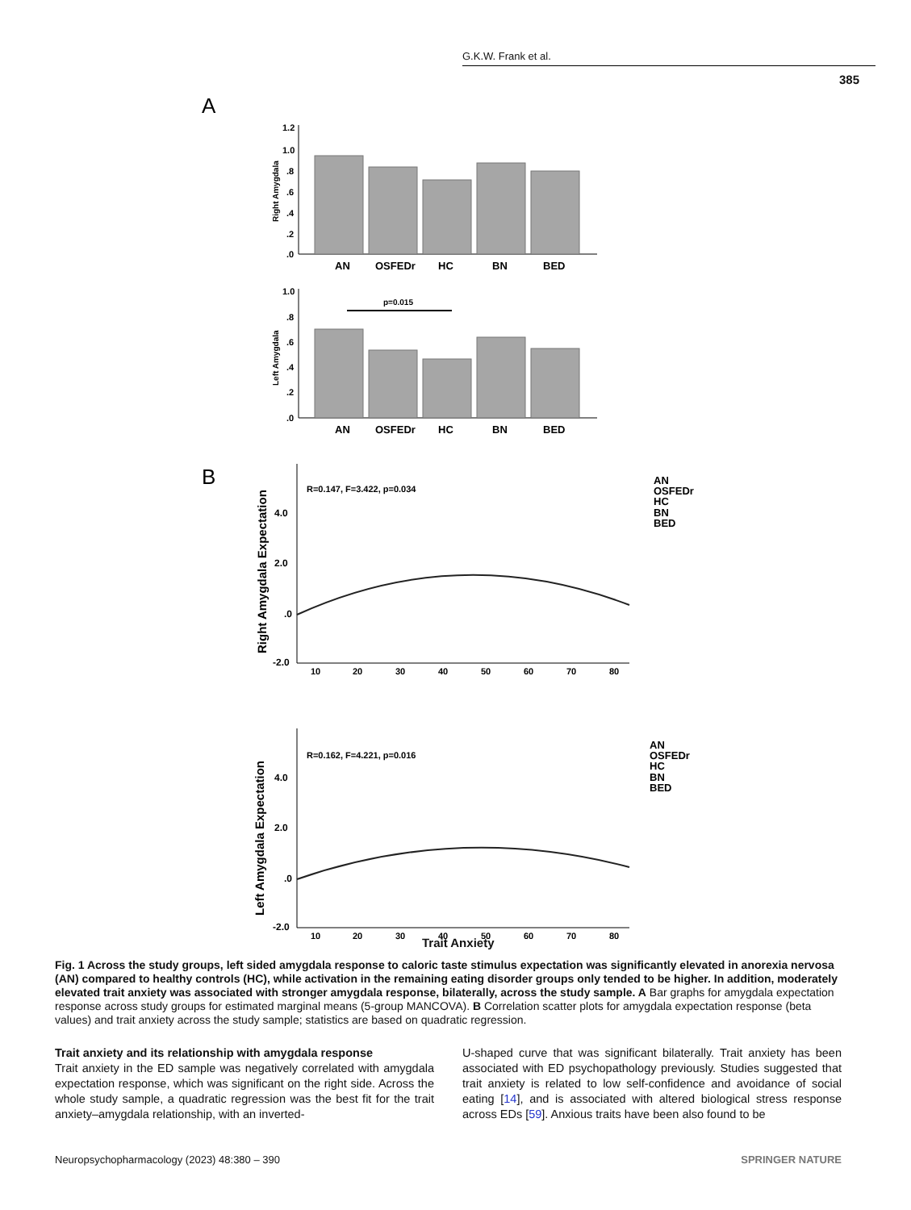G.K.W. Frank et al.
385
A
1.2
1.0
.8
.6
.4
.2
.0
Right Amygdala
AN
OSFEDr
HC
BN
BED
1.0
.8
.6
.4
.2
.0
Left Amygdala
p=0.015
AN
OSFEDr
HC
BN
BED
B
R=0.147, F=3.422, p=0.034
4.0
2.0
.0
-2.0
Right Amygdala Expectation
10
20
30
40
50
60
70
80
AN
OSFEDr
HC
BN
BED
R=0.162, F=4.221, p=0.016
4.0
2.0
.0
-2.0
Left Amygdala Expectation
10
20
30
40
50
60
70
80
AN
OSFEDr
HC
BN
BED
Trait Anxiety
Fig. 1 Across the study groups, left sided amygdala response to caloric taste stimulus expectation was significantly elevated in anorexia nervosa (AN) compared to healthy controls (HC), while activation in the remaining eating disorder groups only tended to be higher. In addition, moderately elevated trait anxiety was associated with stronger amygdala response, bilaterally, across the study sample. A Bar graphs for amygdala expectation response across study groups for estimated marginal means (5-group MANCOVA). B Correlation scatter plots for amygdala expectation response (beta values) and trait anxiety across the study sample; statistics are based on quadratic regression.
Trait anxiety and its relationship with amygdala response
Trait anxiety in the ED sample was negatively correlated with amygdala expectation response, which was significant on the right side. Across the whole study sample, a quadratic regression was the best fit for the trait anxiety–amygdala relationship, with an inverted-
U-shaped curve that was significant bilaterally. Trait anxiety has been associated with ED psychopathology previously. Studies suggested that trait anxiety is related to low self-confidence and avoidance of social eating [14], and is associated with altered biological stress response across EDs [59]. Anxious traits have been also found to be
Neuropsychopharmacology (2023) 48:380 – 390 SPRINGER NATURE